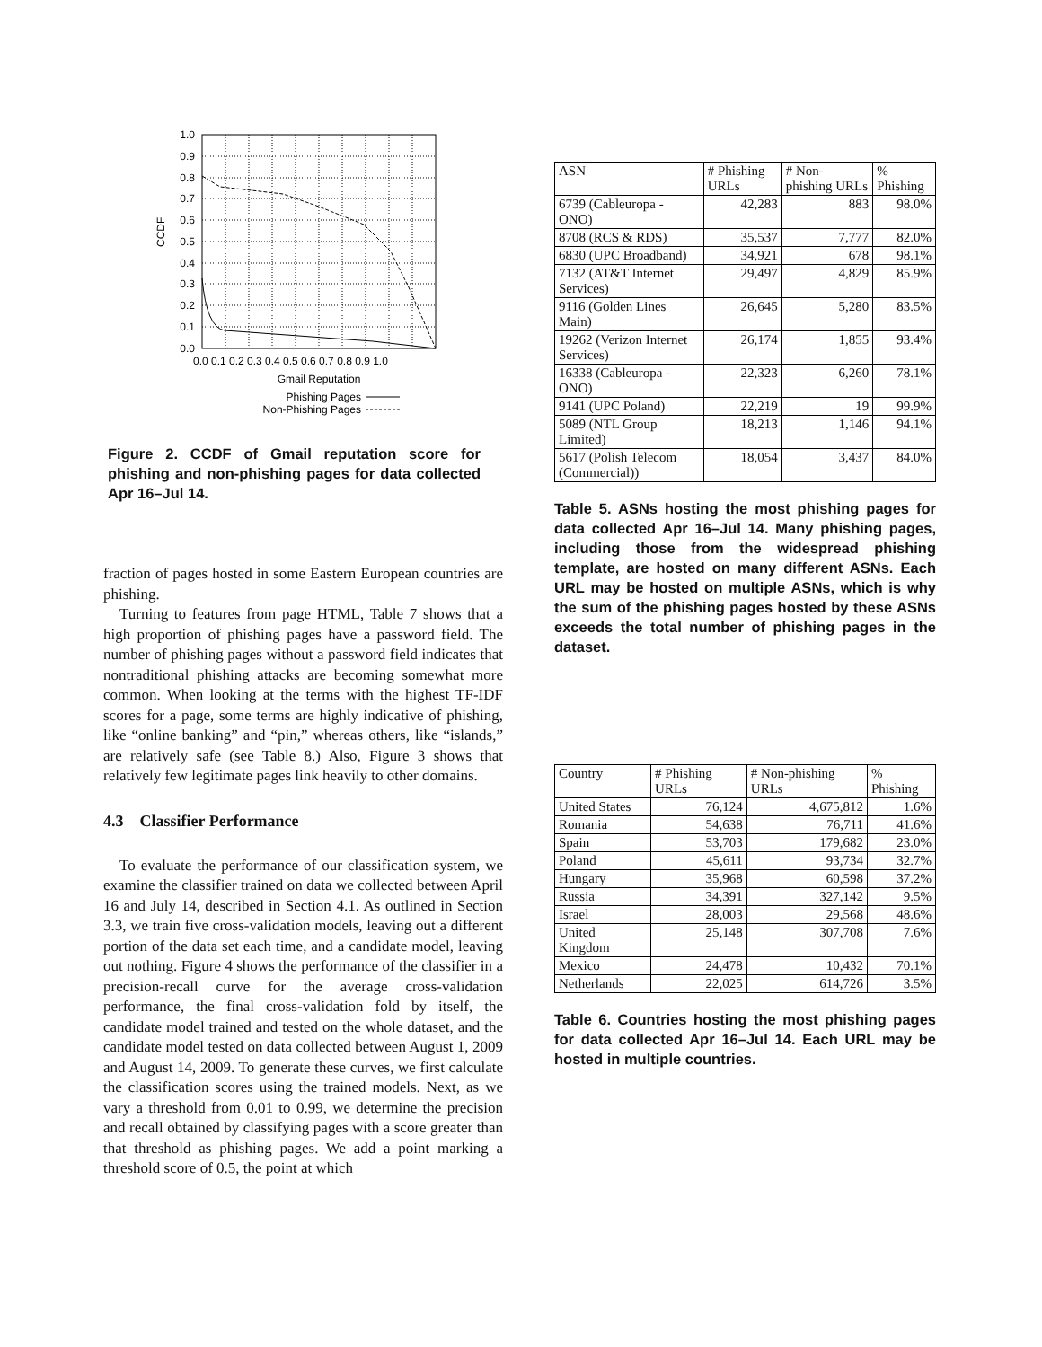1.0
0.9
0.8
0.7
0.6
0.5
0.4
0.3
0.2
0.1
0.0
0.0 0.1 0.2 0.3 0.4 0.5 0.6 0.7 0.8 0.9 1.0
Gmail Reputation
CCDF
Phishing Pages
Non-Phishing Pages
Figure 2. CCDF of Gmail reputation score for phishing and non-phishing pages for data collected Apr 16–Jul 14.
fraction of pages hosted in some Eastern European countries are phishing.
Turning to features from page HTML, Table 7 shows that a high proportion of phishing pages have a password field. The number of phishing pages without a password field indicates that nontraditional phishing attacks are becoming somewhat more common. When looking at the terms with the highest TF-IDF scores for a page, some terms are highly indicative of phishing, like “online banking” and “pin,” whereas others, like “islands,” are relatively safe (see Table 8.) Also, Figure 3 shows that relatively few legitimate pages link heavily to other domains.
4.3 Classifier Performance
To evaluate the performance of our classification system, we examine the classifier trained on data we collected between April 16 and July 14, described in Section 4.1. As outlined in Section 3.3, we train five cross-validation models, leaving out a different portion of the data set each time, and a candidate model, leaving out nothing. Figure 4 shows the performance of the classifier in a precision-recall curve for the average cross-validation performance, the final cross-validation fold by itself, the candidate model trained and tested on the whole dataset, and the candidate model tested on data collected between August 1, 2009 and August 14, 2009. To generate these curves, we first calculate the classification scores using the trained models. Next, as we vary a threshold from 0.01 to 0.99, we determine the precision and recall obtained by classifying pages with a score greater than that threshold as phishing pages. We add a point marking a threshold score of 0.5, the point at which
| ASN | # Phishing URLs | # Non-phishing URLs | % Phishing |
| --- | --- | --- | --- |
| 6739 (Cableuropa - ONO) | 42,283 | 883 | 98.0% |
| 8708 (RCS & RDS) | 35,537 | 7,777 | 82.0% |
| 6830 (UPC Broadband) | 34,921 | 678 | 98.1% |
| 7132 (AT&T Internet Services) | 29,497 | 4,829 | 85.9% |
| 9116 (Golden Lines Main) | 26,645 | 5,280 | 83.5% |
| 19262 (Verizon Internet Services) | 26,174 | 1,855 | 93.4% |
| 16338 (Cableuropa - ONO) | 22,323 | 6,260 | 78.1% |
| 9141 (UPC Poland) | 22,219 | 19 | 99.9% |
| 5089 (NTL Group Limited) | 18,213 | 1,146 | 94.1% |
| 5617 (Polish Telecom (Commercial)) | 18,054 | 3,437 | 84.0% |
Table 5. ASNs hosting the most phishing pages for data collected Apr 16–Jul 14. Many phishing pages, including those from the widespread phishing template, are hosted on many different ASNs. Each URL may be hosted on multiple ASNs, which is why the sum of the phishing pages hosted by these ASNs exceeds the total number of phishing pages in the dataset.
| Country | # Phishing URLs | # Non-phishing URLs | % Phishing |
| --- | --- | --- | --- |
| United States | 76,124 | 4,675,812 | 1.6% |
| Romania | 54,638 | 76,711 | 41.6% |
| Spain | 53,703 | 179,682 | 23.0% |
| Poland | 45,611 | 93,734 | 32.7% |
| Hungary | 35,968 | 60,598 | 37.2% |
| Russia | 34,391 | 327,142 | 9.5% |
| Israel | 28,003 | 29,568 | 48.6% |
| United Kingdom | 25,148 | 307,708 | 7.6% |
| Mexico | 24,478 | 10,432 | 70.1% |
| Netherlands | 22,025 | 614,726 | 3.5% |
Table 6. Countries hosting the most phishing pages for data collected Apr 16–Jul 14. Each URL may be hosted in multiple countries.